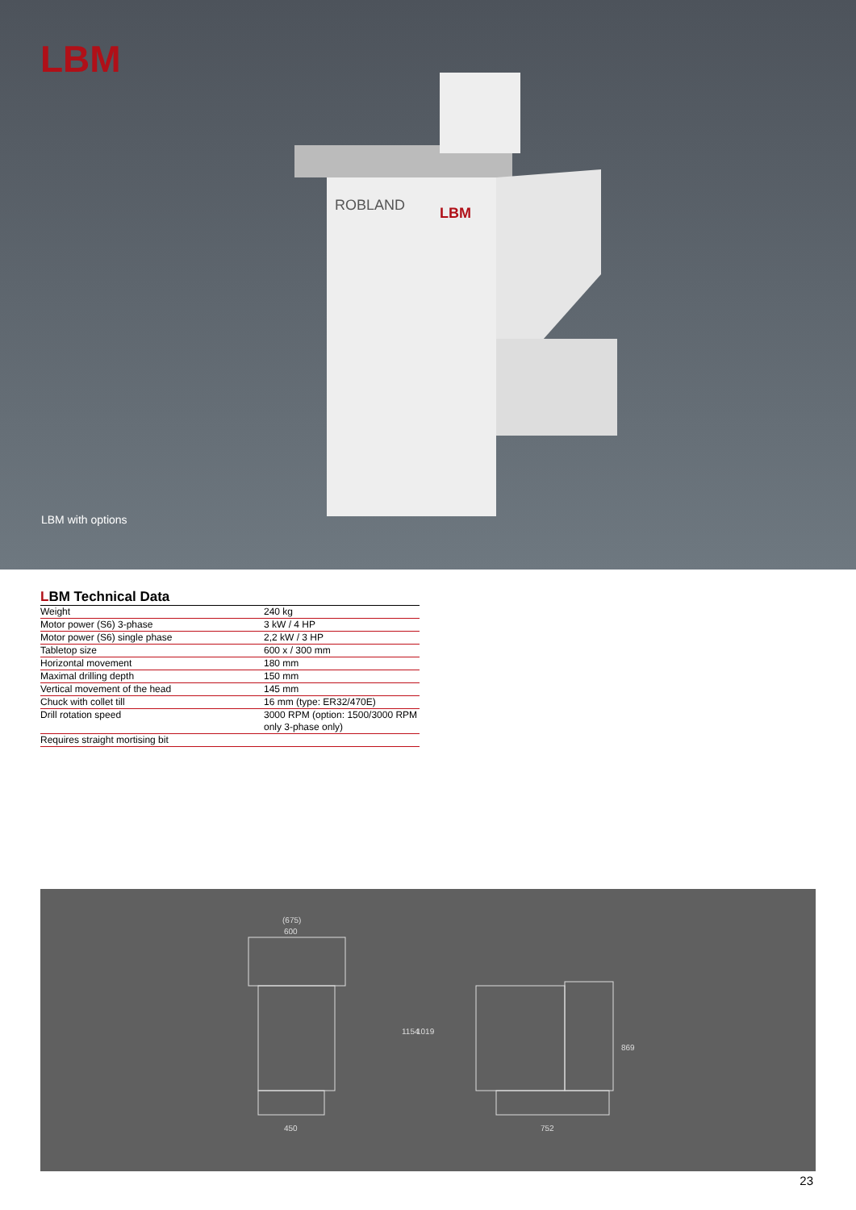LBM
ROBLAND
LBM
LBM with options
LBM Technical Data
| Weight | 240 kg |
| Motor power (S6) 3-phase | 3 kW / 4 HP |
| Motor power (S6) single phase | 2,2 kW / 3 HP |
| Tabletop size | 600 x / 300 mm |
| Horizontal movement | 180 mm |
| Maximal drilling depth | 150 mm |
| Vertical movement of the head | 145 mm |
| Chuck with collet till | 16 mm (type: ER32/470E) |
| Drill rotation speed | 3000 RPM (option: 1500/3000 RPM only 3-phase only) |
| Requires straight mortising bit | |
(675)
600
450
752
1154
1019
869
23